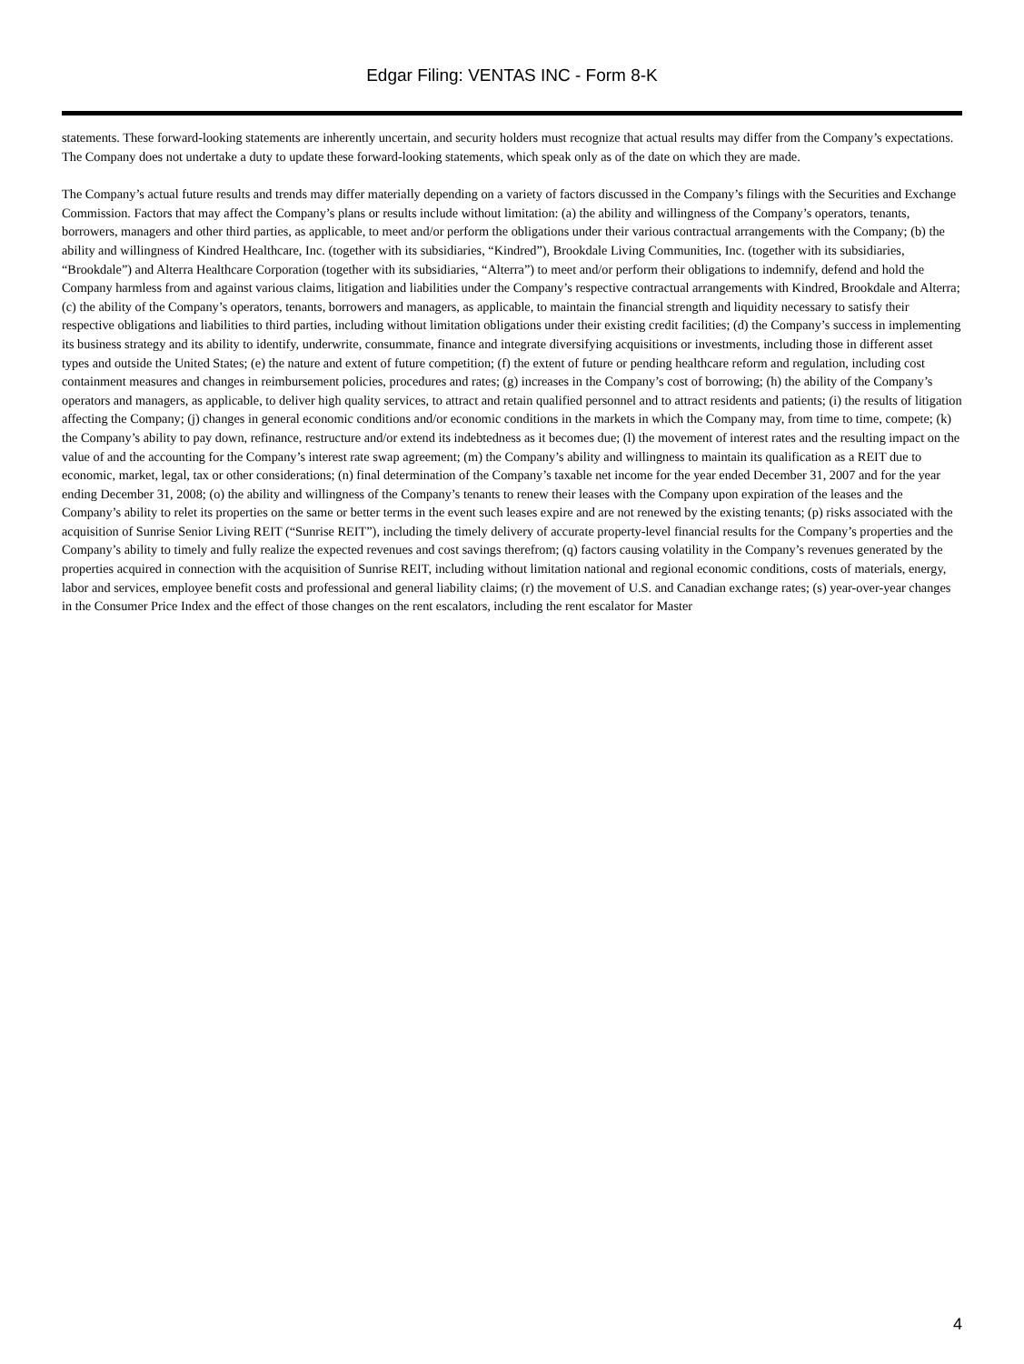Edgar Filing: VENTAS INC - Form 8-K
statements. These forward-looking statements are inherently uncertain, and security holders must recognize that actual results may differ from the Company’s expectations. The Company does not undertake a duty to update these forward-looking statements, which speak only as of the date on which they are made.
The Company’s actual future results and trends may differ materially depending on a variety of factors discussed in the Company’s filings with the Securities and Exchange Commission. Factors that may affect the Company’s plans or results include without limitation: (a) the ability and willingness of the Company’s operators, tenants, borrowers, managers and other third parties, as applicable, to meet and/or perform the obligations under their various contractual arrangements with the Company; (b) the ability and willingness of Kindred Healthcare, Inc. (together with its subsidiaries, “Kindred”), Brookdale Living Communities, Inc. (together with its subsidiaries, “Brookdale”) and Alterra Healthcare Corporation (together with its subsidiaries, “Alterra”) to meet and/or perform their obligations to indemnify, defend and hold the Company harmless from and against various claims, litigation and liabilities under the Company’s respective contractual arrangements with Kindred, Brookdale and Alterra; (c) the ability of the Company’s operators, tenants, borrowers and managers, as applicable, to maintain the financial strength and liquidity necessary to satisfy their respective obligations and liabilities to third parties, including without limitation obligations under their existing credit facilities; (d) the Company’s success in implementing its business strategy and its ability to identify, underwrite, consummate, finance and integrate diversifying acquisitions or investments, including those in different asset types and outside the United States; (e) the nature and extent of future competition; (f) the extent of future or pending healthcare reform and regulation, including cost containment measures and changes in reimbursement policies, procedures and rates; (g) increases in the Company’s cost of borrowing; (h) the ability of the Company’s operators and managers, as applicable, to deliver high quality services, to attract and retain qualified personnel and to attract residents and patients; (i) the results of litigation affecting the Company; (j) changes in general economic conditions and/or economic conditions in the markets in which the Company may, from time to time, compete; (k) the Company’s ability to pay down, refinance, restructure and/or extend its indebtedness as it becomes due; (l) the movement of interest rates and the resulting impact on the value of and the accounting for the Company’s interest rate swap agreement; (m) the Company’s ability and willingness to maintain its qualification as a REIT due to economic, market, legal, tax or other considerations; (n) final determination of the Company’s taxable net income for the year ended December 31, 2007 and for the year ending December 31, 2008; (o) the ability and willingness of the Company’s tenants to renew their leases with the Company upon expiration of the leases and the Company’s ability to relet its properties on the same or better terms in the event such leases expire and are not renewed by the existing tenants; (p) risks associated with the acquisition of Sunrise Senior Living REIT (“Sunrise REIT”), including the timely delivery of accurate property-level financial results for the Company’s properties and the Company’s ability to timely and fully realize the expected revenues and cost savings therefrom; (q) factors causing volatility in the Company’s revenues generated by the properties acquired in connection with the acquisition of Sunrise REIT, including without limitation national and regional economic conditions, costs of materials, energy, labor and services, employee benefit costs and professional and general liability claims; (r) the movement of U.S. and Canadian exchange rates; (s) year-over-year changes in the Consumer Price Index and the effect of those changes on the rent escalators, including the rent escalator for Master
4